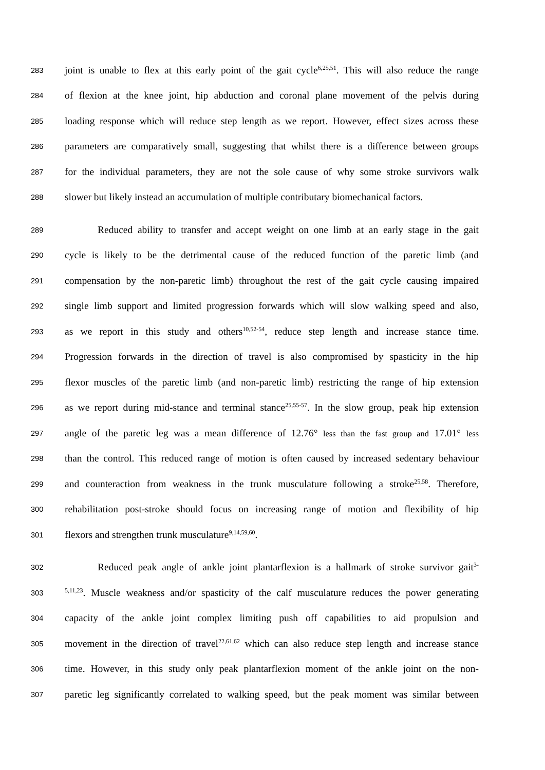283 joint is unable to flex at this early point of the gait cycle<sup>6,25,51</sup>. This will also reduce the range
284 of flexion at the knee joint, hip abduction and coronal plane movement of the pelvis during
285 loading response which will reduce step length as we report. However, effect sizes across these
286 parameters are comparatively small, suggesting that whilst there is a difference between groups
287 for the individual parameters, they are not the sole cause of why some stroke survivors walk
288 slower but likely instead an accumulation of multiple contributary biomechanical factors.
289 Reduced ability to transfer and accept weight on one limb at an early stage in the gait
290 cycle is likely to be the detrimental cause of the reduced function of the paretic limb (and
291 compensation by the non-paretic limb) throughout the rest of the gait cycle causing impaired
292 single limb support and limited progression forwards which will slow walking speed and also,
293 as we report in this study and others<sup>10,52-54</sup>, reduce step length and increase stance time.
294 Progression forwards in the direction of travel is also compromised by spasticity in the hip
295 flexor muscles of the paretic limb (and non-paretic limb) restricting the range of hip extension
296 as we report during mid-stance and terminal stance<sup>25,55-57</sup>. In the slow group, peak hip extension
297 angle of the paretic leg was a mean difference of 12.76° less than the fast group and 17.01° less
298 than the control. This reduced range of motion is often caused by increased sedentary behaviour
299 and counteraction from weakness in the trunk musculature following a stroke<sup>25,58</sup>. Therefore,
300 rehabilitation post-stroke should focus on increasing range of motion and flexibility of hip
301 flexors and strengthen trunk musculature<sup>9,14,59,60</sup>.
302 Reduced peak angle of ankle joint plantarflexion is a hallmark of stroke survivor gait<sup>3-</sup>
303<sup>5,11,23</sup>. Muscle weakness and/or spasticity of the calf musculature reduces the power generating
304 capacity of the ankle joint complex limiting push off capabilities to aid propulsion and
305 movement in the direction of travel<sup>22,61,62</sup> which can also reduce step length and increase stance
306 time. However, in this study only peak plantarflexion moment of the ankle joint on the non-
307 paretic leg significantly correlated to walking speed, but the peak moment was similar between